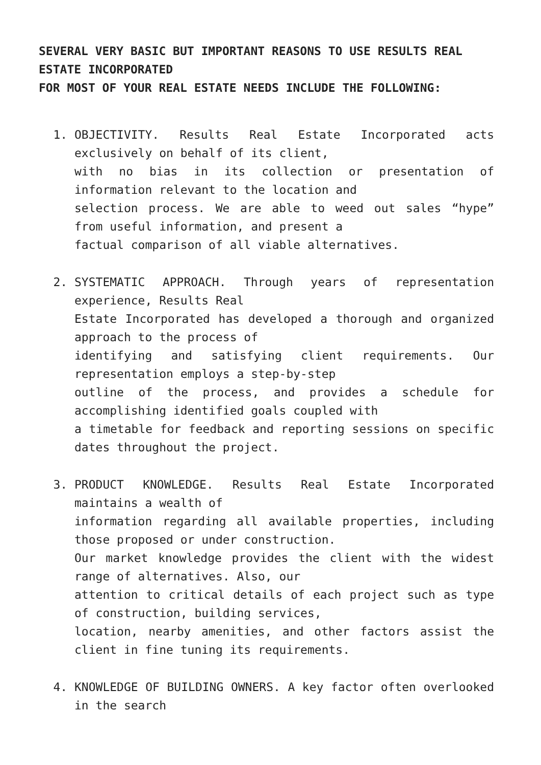SEVERAL VERY BASIC BUT IMPORTANT REASONS TO USE RESULTS REAL ESTATE INCORPORATED
FOR MOST OF YOUR REAL ESTATE NEEDS INCLUDE THE FOLLOWING:
1. OBJECTIVITY. Results Real Estate Incorporated acts exclusively on behalf of its client,
with no bias in its collection or presentation of information relevant to the location and
selection process. We are able to weed out sales “hype” from useful information, and present a
factual comparison of all viable alternatives.
2. SYSTEMATIC APPROACH. Through years of representation experience, Results Real
Estate Incorporated has developed a thorough and organized approach to the process of
identifying and satisfying client requirements. Our representation employs a step-by-step
outline of the process, and provides a schedule for accomplishing identified goals coupled with
a timetable for feedback and reporting sessions on specific dates throughout the project.
3. PRODUCT KNOWLEDGE. Results Real Estate Incorporated maintains a wealth of
information regarding all available properties, including those proposed or under construction.
Our market knowledge provides the client with the widest range of alternatives. Also, our
attention to critical details of each project such as type of construction, building services,
location, nearby amenities, and other factors assist the client in fine tuning its requirements.
4. KNOWLEDGE OF BUILDING OWNERS. A key factor often overlooked in the search